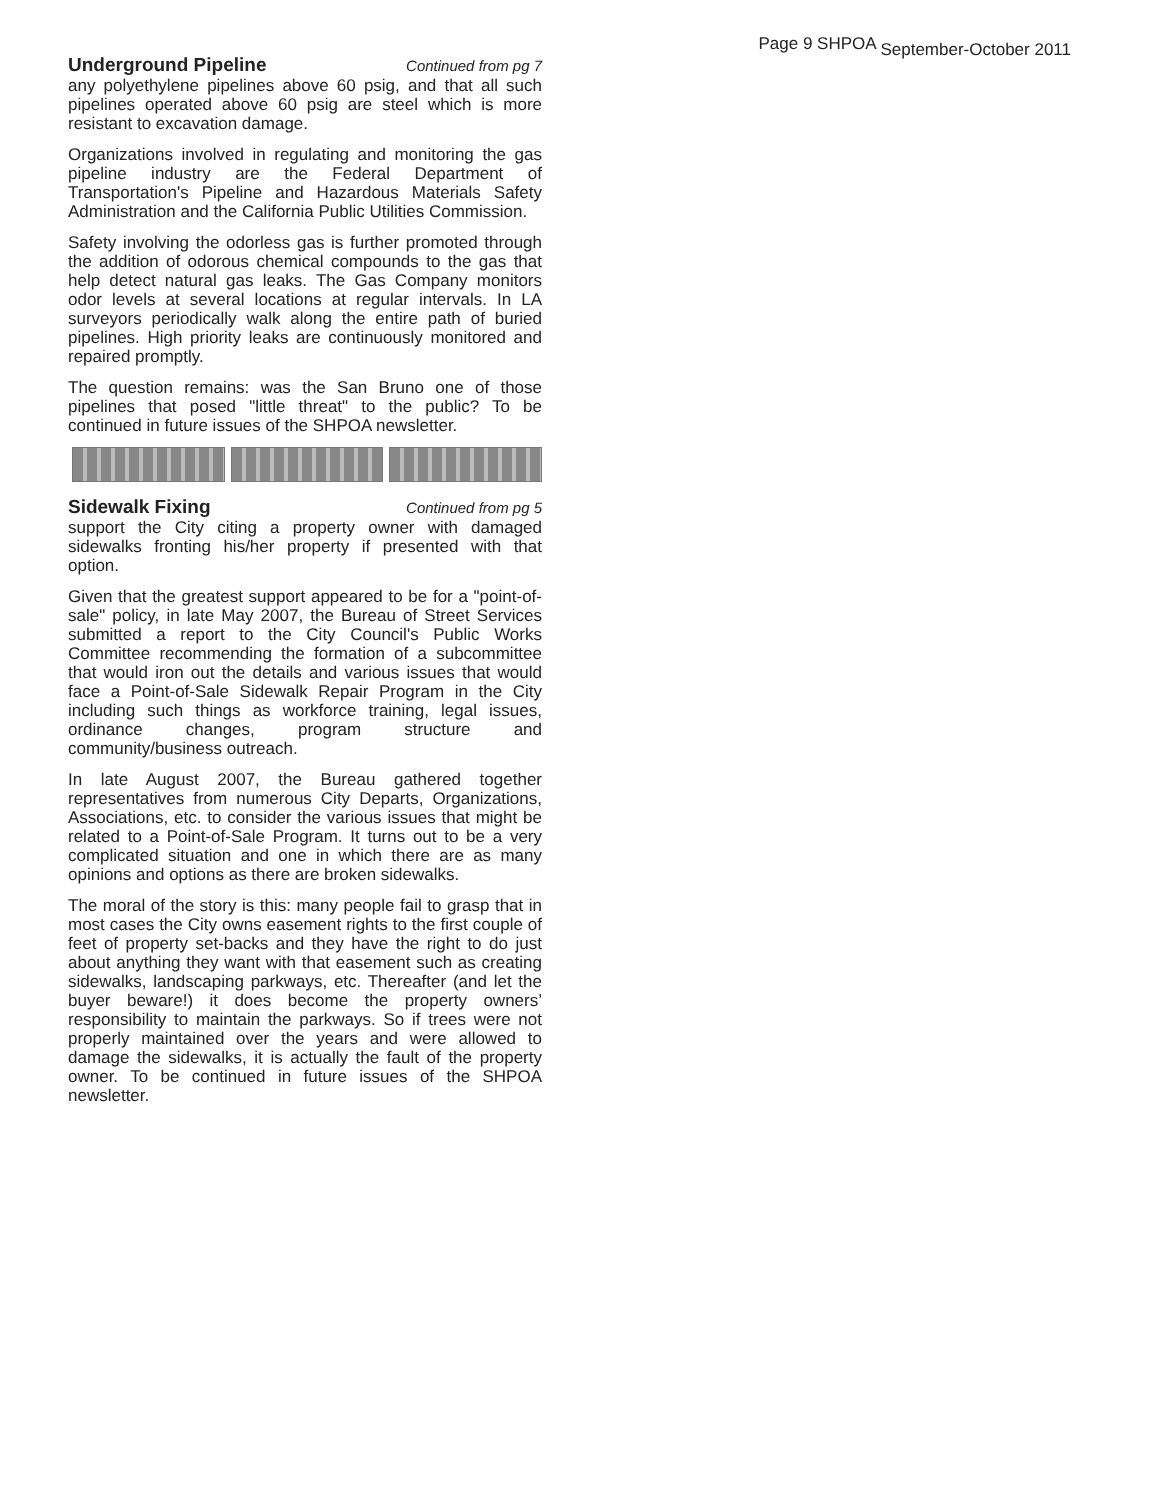Page 9 SHPOA September-October 2011
Underground Pipeline Continued from pg 7
any polyethylene pipelines above 60 psig, and that all such pipelines operated above 60 psig are steel which is more resistant to excavation damage.
Organizations involved in regulating and monitoring the gas pipeline industry are the Federal Department of Transportation's Pipeline and Hazardous Materials Safety Administration and the California Public Utilities Commission.
Safety involving the odorless gas is further promoted through the addition of odorous chemical compounds to the gas that help detect natural gas leaks. The Gas Company monitors odor levels at several locations at regular intervals. In LA surveyors periodically walk along the entire path of buried pipelines. High priority leaks are continuously monitored and repaired promptly.
The question remains: was the San Bruno one of those pipelines that posed "little threat" to the public? To be continued in future issues of the SHPOA newsletter.
Sidewalk Fixing Continued from pg 5
support the City citing a property owner with damaged sidewalks fronting his/her property if presented with that option.
Given that the greatest support appeared to be for a "point-of-sale" policy, in late May 2007, the Bureau of Street Services submitted a report to the City Council's Public Works Committee recommending the formation of a subcommittee that would iron out the details and various issues that would face a Point-of-Sale Sidewalk Repair Program in the City including such things as workforce training, legal issues, ordinance changes, program structure and community/business outreach.
In late August 2007, the Bureau gathered together representatives from numerous City Departs, Organizations, Associations, etc. to consider the various issues that might be related to a Point-of-Sale Program. It turns out to be a very complicated situation and one in which there are as many opinions and options as there are broken sidewalks.
The moral of the story is this: many people fail to grasp that in most cases the City owns easement rights to the first couple of feet of property set-backs and they have the right to do just about anything they want with that easement such as creating sidewalks, landscaping parkways, etc. Thereafter (and let the buyer beware!) it does become the property owners’ responsibility to maintain the parkways. So if trees were not properly maintained over the years and were allowed to damage the sidewalks, it is actually the fault of the property owner. To be continued in future issues of the SHPOA newsletter.